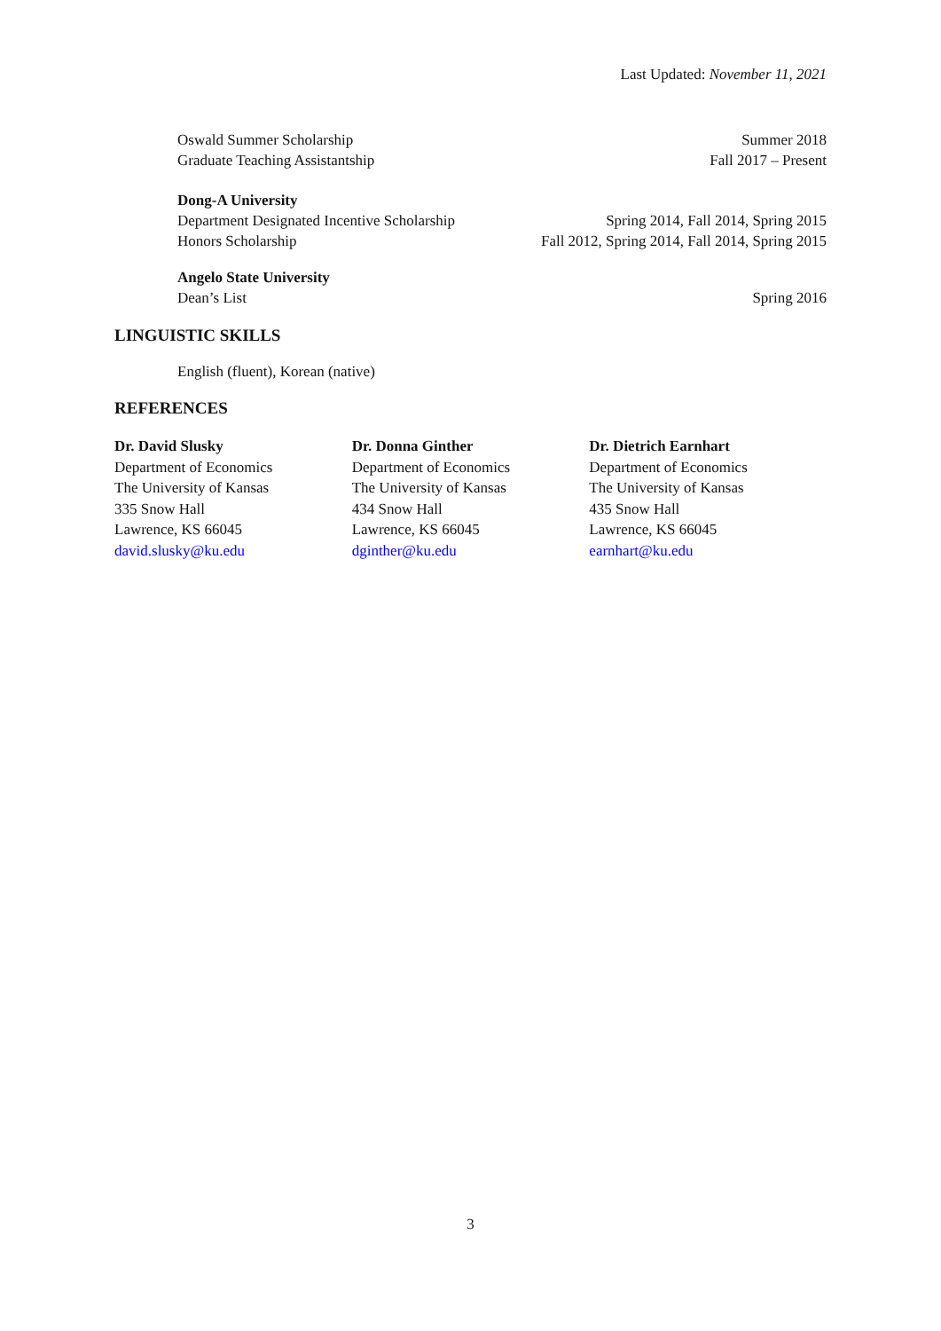Last Updated: November 11, 2021
Oswald Summer Scholarship Summer 2018
Graduate Teaching Assistantship Fall 2017 – Present
Dong-A University
Department Designated Incentive Scholarship Spring 2014, Fall 2014, Spring 2015
Honors Scholarship Fall 2012, Spring 2014, Fall 2014, Spring 2015
Angelo State University
Dean’s List Spring 2016
LINGUISTIC SKILLS
English (fluent), Korean (native)
REFERENCES
Dr. David Slusky
Department of Economics
The University of Kansas
335 Snow Hall
Lawrence, KS 66045
david.slusky@ku.edu
Dr. Donna Ginther
Department of Economics
The University of Kansas
434 Snow Hall
Lawrence, KS 66045
dginther@ku.edu
Dr. Dietrich Earnhart
Department of Economics
The University of Kansas
435 Snow Hall
Lawrence, KS 66045
earnhart@ku.edu
3